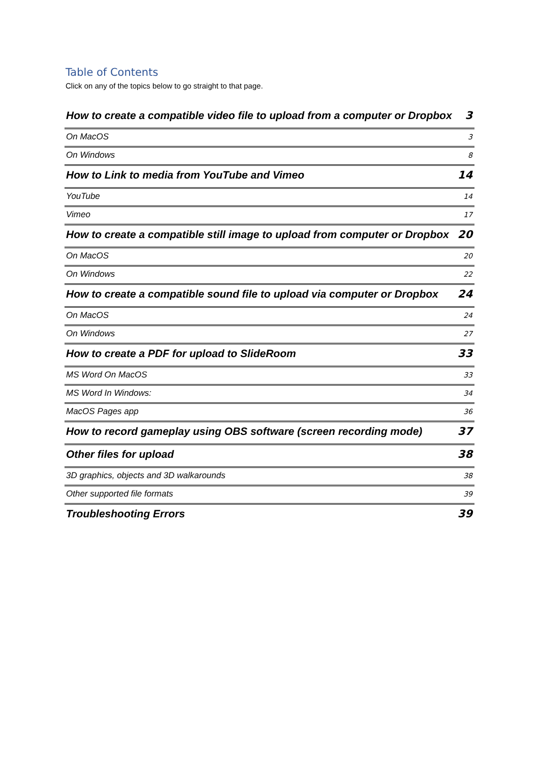Table of Contents
Click on any of the topics below to go straight to that page.
How to create a compatible video file to upload from a computer or Dropbox 3
On MacOS 3
On Windows 8
How to Link to media from YouTube and Vimeo 14
YouTube 14
Vimeo 17
How to create a compatible still image to upload from computer or Dropbox 20
On MacOS 20
On Windows 22
How to create a compatible sound file to upload via computer or Dropbox 24
On MacOS 24
On Windows 27
How to create a PDF for upload to SlideRoom 33
MS Word On MacOS 33
MS Word In Windows: 34
MacOS Pages app 36
How to record gameplay using OBS software (screen recording mode) 37
Other files for upload 38
3D graphics, objects and 3D walkarounds 38
Other supported file formats 39
Troubleshooting Errors 39